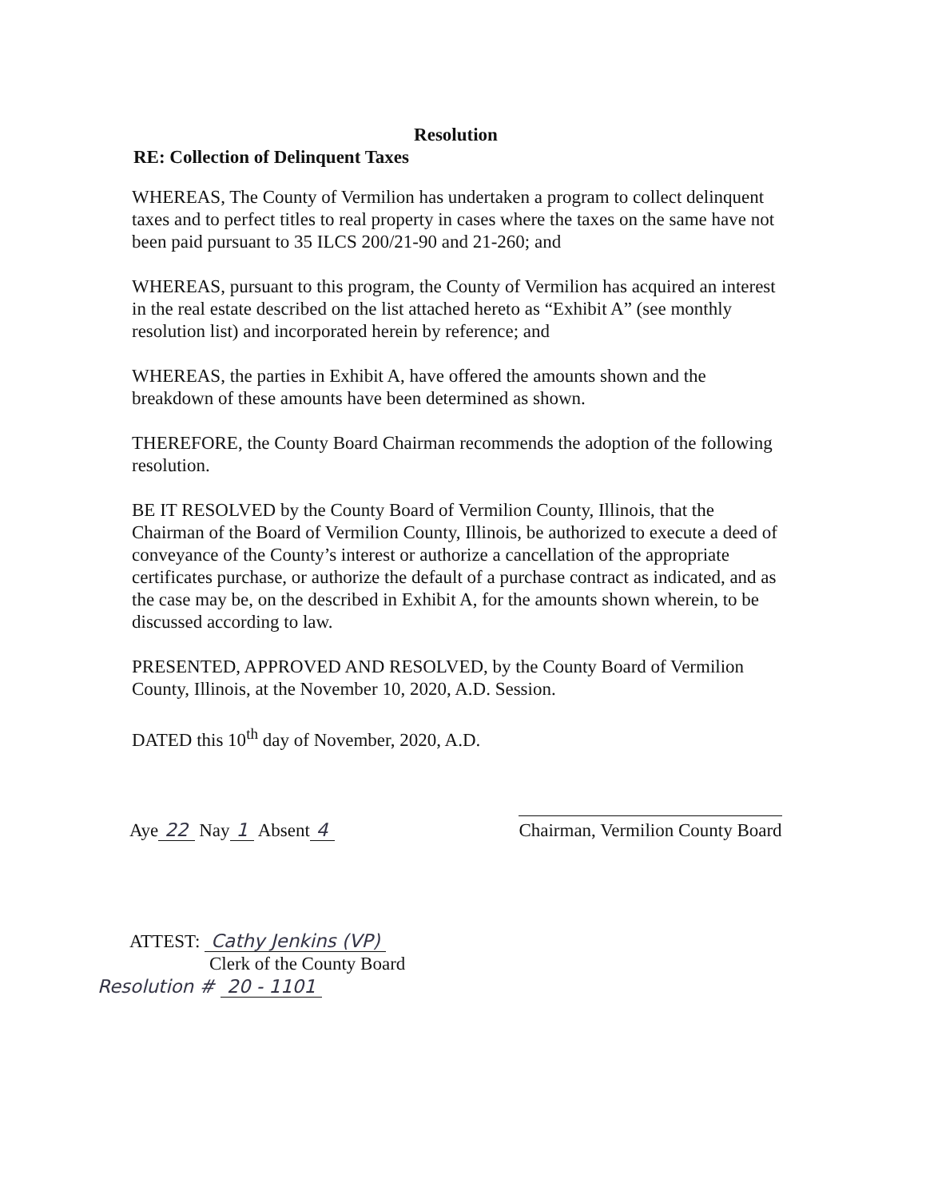Resolution
RE: Collection of Delinquent Taxes
WHEREAS, The County of Vermilion has undertaken a program to collect delinquent taxes and to perfect titles to real property in cases where the taxes on the same have not been paid pursuant to 35 ILCS 200/21-90 and 21-260; and
WHEREAS, pursuant to this program, the County of Vermilion has acquired an interest in the real estate described on the list attached hereto as “Exhibit A” (see monthly resolution list) and incorporated herein by reference; and
WHEREAS, the parties in Exhibit A, have offered the amounts shown and the breakdown of these amounts have been determined as shown.
THEREFORE, the County Board Chairman recommends the adoption of the following resolution.
BE IT RESOLVED by the County Board of Vermilion County, Illinois, that the Chairman of the Board of Vermilion County, Illinois, be authorized to execute a deed of conveyance of the County’s interest or authorize a cancellation of the appropriate certificates purchase, or authorize the default of a purchase contract as indicated, and as the case may be, on the described in Exhibit A, for the amounts shown wherein, to be discussed according to law.
PRESENTED, APPROVED AND RESOLVED, by the County Board of Vermilion County, Illinois, at the November 10, 2020, A.D. Session.
DATED this 10<sup>th</sup> day of November, 2020, A.D.
Aye 22 Nay 1 Absent 4
Chairman, Vermilion County Board
ATTEST: Cathy Jenkins (VP)
Clerk of the County Board
Resolution # 20 - 1101